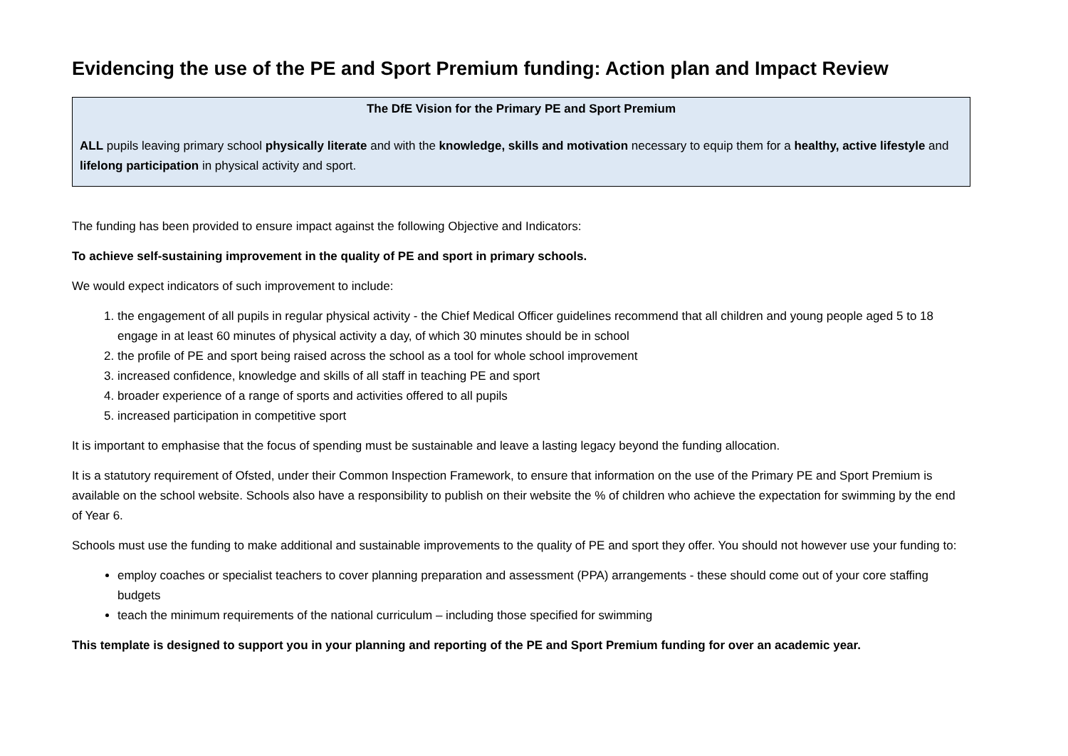Evidencing the use of the PE and Sport Premium funding: Action plan and Impact Review
The DfE Vision for the Primary PE and Sport Premium
ALL pupils leaving primary school physically literate and with the knowledge, skills and motivation necessary to equip them for a healthy, active lifestyle and lifelong participation in physical activity and sport.
The funding has been provided to ensure impact against the following Objective and Indicators:
To achieve self-sustaining improvement in the quality of PE and sport in primary schools.
We would expect indicators of such improvement to include:
1. the engagement of all pupils in regular physical activity - the Chief Medical Officer guidelines recommend that all children and young people aged 5 to 18 engage in at least 60 minutes of physical activity a day, of which 30 minutes should be in school
2. the profile of PE and sport being raised across the school as a tool for whole school improvement
3. increased confidence, knowledge and skills of all staff in teaching PE and sport
4. broader experience of a range of sports and activities offered to all pupils
5. increased participation in competitive sport
It is important to emphasise that the focus of spending must be sustainable and leave a lasting legacy beyond the funding allocation.
It is a statutory requirement of Ofsted, under their Common Inspection Framework, to ensure that information on the use of the Primary PE and Sport Premium is available on the school website. Schools also have a responsibility to publish on their website the % of children who achieve the expectation for swimming by the end of Year 6.
Schools must use the funding to make additional and sustainable improvements to the quality of PE and sport they offer. You should not however use your funding to:
employ coaches or specialist teachers to cover planning preparation and assessment (PPA) arrangements - these should come out of your core staffing budgets
teach the minimum requirements of the national curriculum – including those specified for swimming
This template is designed to support you in your planning and reporting of the PE and Sport Premium funding for over an academic year.